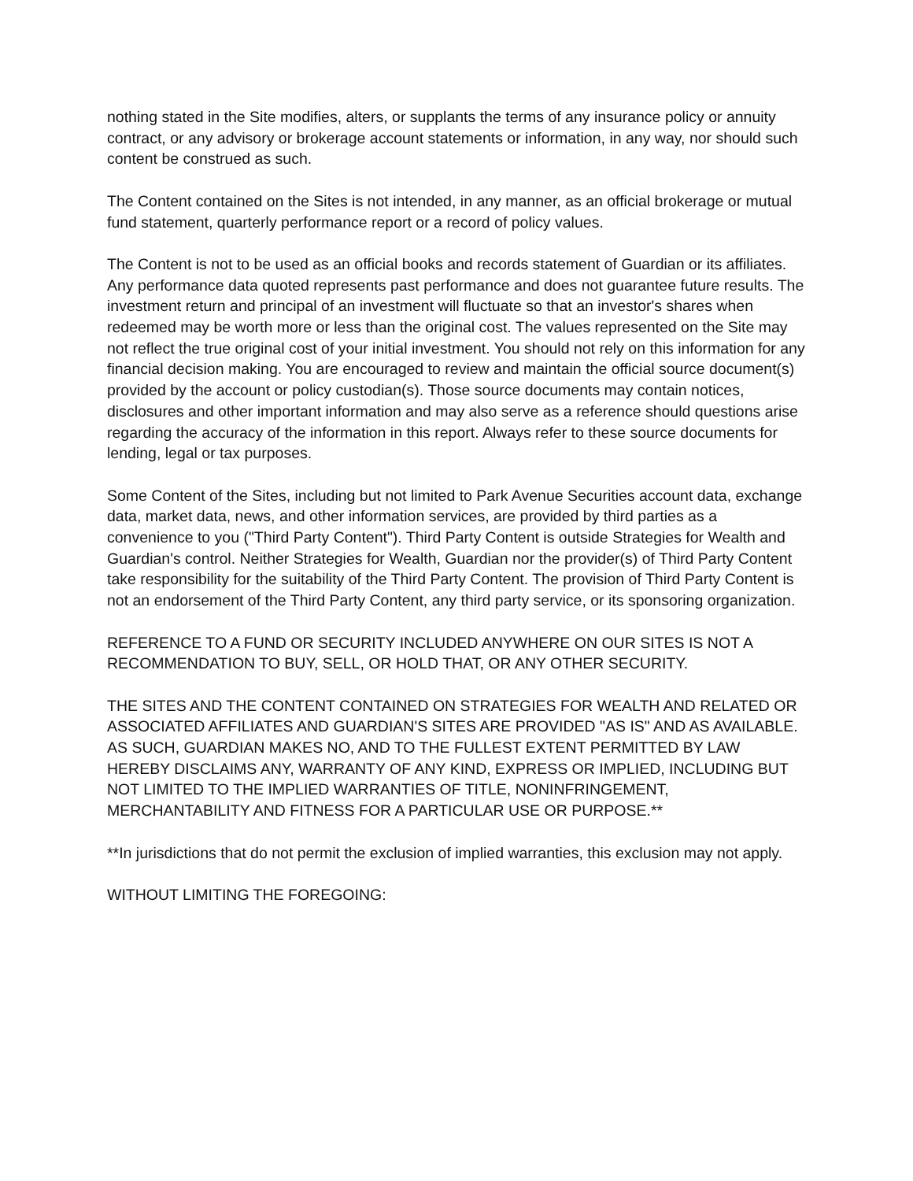nothing stated in the Site modifies, alters, or supplants the terms of any insurance policy or annuity contract, or any advisory or brokerage account statements or information, in any way, nor should such content be construed as such.
The Content contained on the Sites is not intended, in any manner, as an official brokerage or mutual fund statement, quarterly performance report or a record of policy values.
The Content is not to be used as an official books and records statement of Guardian or its affiliates. Any performance data quoted represents past performance and does not guarantee future results. The investment return and principal of an investment will fluctuate so that an investor's shares when redeemed may be worth more or less than the original cost. The values represented on the Site may not reflect the true original cost of your initial investment. You should not rely on this information for any financial decision making. You are encouraged to review and maintain the official source document(s) provided by the account or policy custodian(s). Those source documents may contain notices, disclosures and other important information and may also serve as a reference should questions arise regarding the accuracy of the information in this report. Always refer to these source documents for lending, legal or tax purposes.
Some Content of the Sites, including but not limited to Park Avenue Securities account data, exchange data, market data, news, and other information services, are provided by third parties as a convenience to you ("Third Party Content"). Third Party Content is outside Strategies for Wealth and Guardian's control. Neither Strategies for Wealth, Guardian nor the provider(s) of Third Party Content take responsibility for the suitability of the Third Party Content. The provision of Third Party Content is not an endorsement of the Third Party Content, any third party service, or its sponsoring organization.
REFERENCE TO A FUND OR SECURITY INCLUDED ANYWHERE ON OUR SITES IS NOT A RECOMMENDATION TO BUY, SELL, OR HOLD THAT, OR ANY OTHER SECURITY.
THE SITES AND THE CONTENT CONTAINED ON STRATEGIES FOR WEALTH AND RELATED OR ASSOCIATED AFFILIATES AND GUARDIAN'S SITES ARE PROVIDED "AS IS" AND AS AVAILABLE. AS SUCH, GUARDIAN MAKES NO, AND TO THE FULLEST EXTENT PERMITTED BY LAW HEREBY DISCLAIMS ANY, WARRANTY OF ANY KIND, EXPRESS OR IMPLIED, INCLUDING BUT NOT LIMITED TO THE IMPLIED WARRANTIES OF TITLE, NONINFRINGEMENT, MERCHANTABILITY AND FITNESS FOR A PARTICULAR USE OR PURPOSE.**
**In jurisdictions that do not permit the exclusion of implied warranties, this exclusion may not apply.
WITHOUT LIMITING THE FOREGOING: